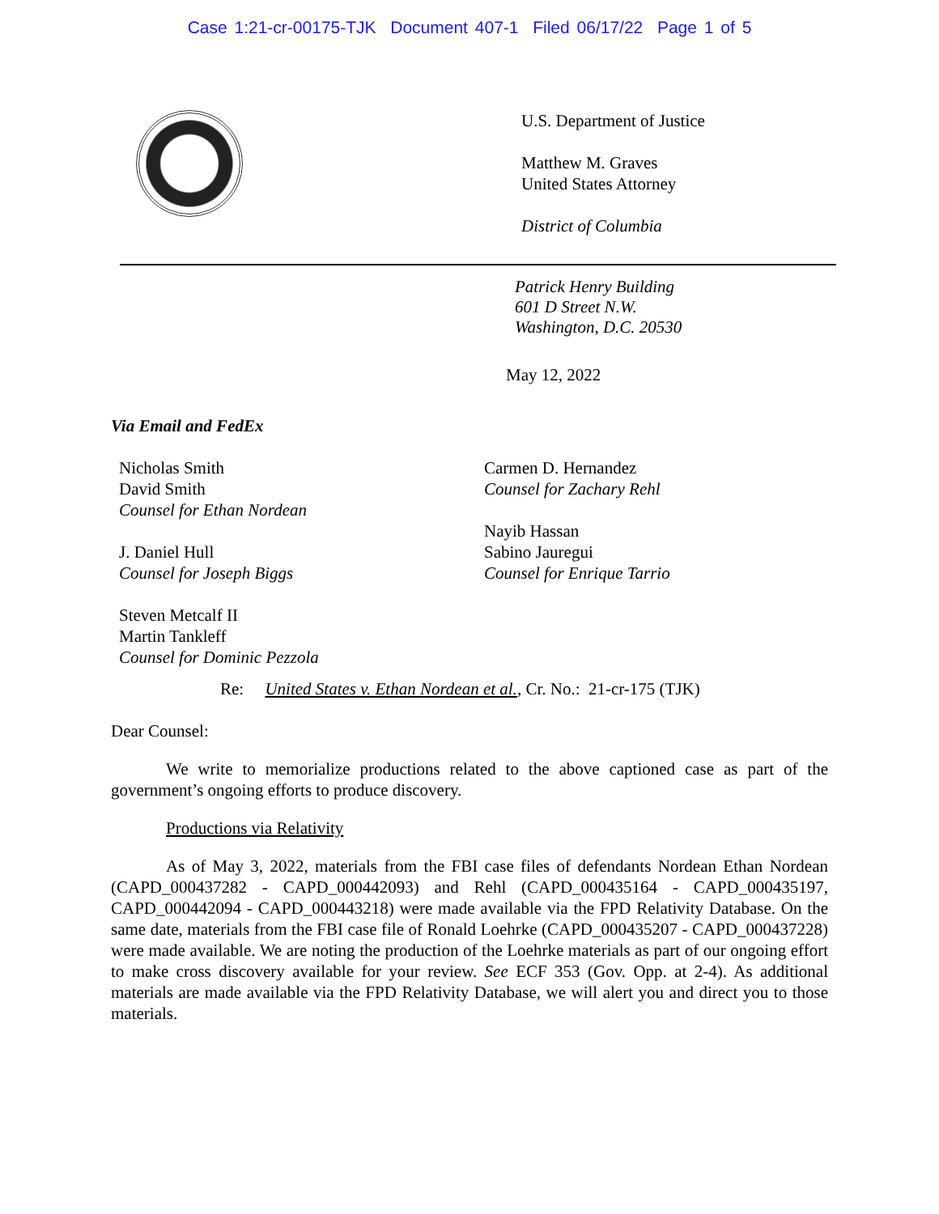Case 1:21-cr-00175-TJK Document 407-1 Filed 06/17/22 Page 1 of 5
U.S. Department of Justice
Matthew M. Graves
United States Attorney
District of Columbia
Patrick Henry Building
601 D Street N.W.
Washington, D.C. 20530
May 12, 2022
Via Email and FedEx
Nicholas Smith
David Smith
Counsel for Ethan Nordean
J. Daniel Hull
Counsel for Joseph Biggs
Steven Metcalf II
Martin Tankleff
Counsel for Dominic Pezzola
Carmen D. Hernandez
Counsel for Zachary Rehl
Nayib Hassan
Sabino Jauregui
Counsel for Enrique Tarrio
Re: United States v. Ethan Nordean et al., Cr. No.: 21-cr-175 (TJK)
Dear Counsel:
We write to memorialize productions related to the above captioned case as part of the government’s ongoing efforts to produce discovery.
Productions via Relativity
As of May 3, 2022, materials from the FBI case files of defendants Nordean Ethan Nordean (CAPD_000437282 - CAPD_000442093) and Rehl (CAPD_000435164 - CAPD_000435197, CAPD_000442094 - CAPD_000443218) were made available via the FPD Relativity Database. On the same date, materials from the FBI case file of Ronald Loehrke (CAPD_000435207 - CAPD_000437228) were made available. We are noting the production of the Loehrke materials as part of our ongoing effort to make cross discovery available for your review. See ECF 353 (Gov. Opp. at 2-4). As additional materials are made available via the FPD Relativity Database, we will alert you and direct you to those materials.